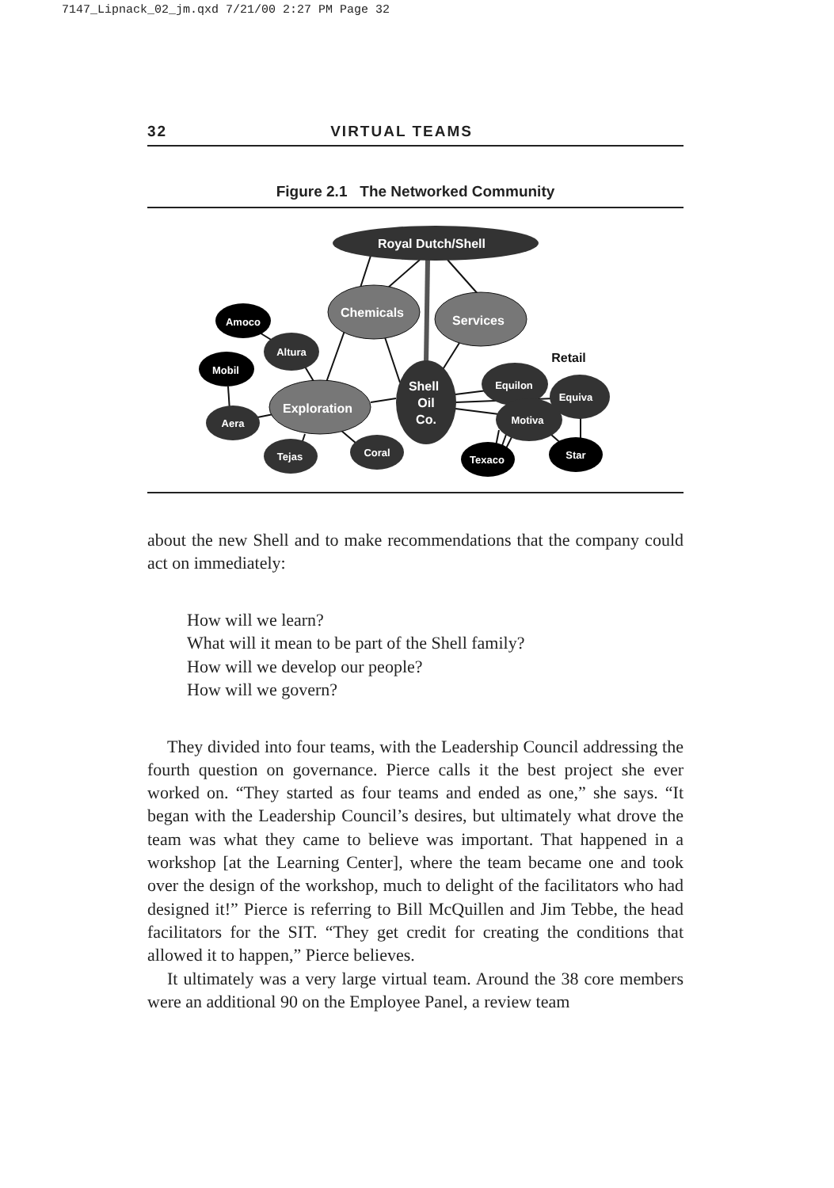7147_Lipnack_02_jm.qxd 7/21/00 2:27 PM Page 32
32 VIRTUAL TEAMS
Figure 2.1 The Networked Community
Royal Dutch/Shell
Chemicals
Services
Amoco
Altura
Mobil
Exploration
Aera
Tejas
Coral
Shell
Oil
Co.
Retail
Equiva
Equilon
Motiva
Texaco
Star
about the new Shell and to make recommendations that the company could act on immediately:
How will we learn?
What will it mean to be part of the Shell family?
How will we develop our people?
How will we govern?
They divided into four teams, with the Leadership Council addressing the fourth question on governance. Pierce calls it the best project she ever worked on. “They started as four teams and ended as one,” she says. “It began with the Leadership Council’s desires, but ultimately what drove the team was what they came to believe was important. That happened in a workshop [at the Learning Center], where the team became one and took over the design of the workshop, much to delight of the facilitators who had designed it!” Pierce is referring to Bill McQuillen and Jim Tebbe, the head facilitators for the SIT. “They get credit for creating the conditions that allowed it to happen,” Pierce believes.
It ultimately was a very large virtual team. Around the 38 core members were an additional 90 on the Employee Panel, a review team